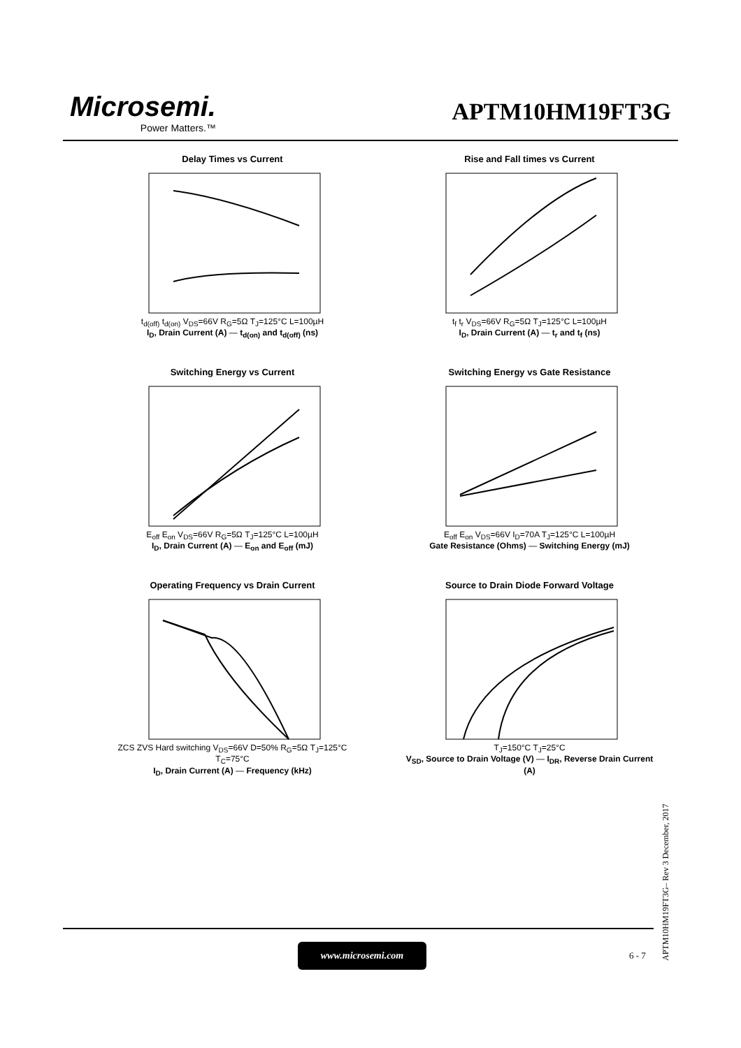Microsemi.
Power Matters.™
APTM10HM19FT3G
Delay Times vs Current
t<sub>d(off)</sub> t<sub>d(on)</sub> V<sub>DS</sub>=66V R<sub>G</sub>=5Ω T<sub>J</sub>=125°C L=100µH
I<sub>D</sub>, Drain Current (A) — t<sub>d(on)</sub> and t<sub>d(off)</sub> (ns)
Rise and Fall times vs Current
t<sub>f</sub> t<sub>r</sub> V<sub>DS</sub>=66V R<sub>G</sub>=5Ω T<sub>J</sub>=125°C L=100µH
I<sub>D</sub>, Drain Current (A) — t<sub>r</sub> and t<sub>f</sub> (ns)
Switching Energy vs Current
E<sub>off</sub> E<sub>on</sub> V<sub>DS</sub>=66V R<sub>G</sub>=5Ω T<sub>J</sub>=125°C L=100µH
I<sub>D</sub>, Drain Current (A) — E<sub>on</sub> and E<sub>off</sub> (mJ)
Switching Energy vs Gate Resistance
E<sub>off</sub> E<sub>on</sub> V<sub>DS</sub>=66V I<sub>D</sub>=70A T<sub>J</sub>=125°C L=100µH
Gate Resistance (Ohms) — Switching Energy (mJ)
Operating Frequency vs Drain Current
ZCS ZVS Hard switching V<sub>DS</sub>=66V D=50% R<sub>G</sub>=5Ω T<sub>J</sub>=125°C T<sub>C</sub>=75°C
I<sub>D</sub>, Drain Current (A) — Frequency (kHz)
Source to Drain Diode Forward Voltage
T<sub>J</sub>=150°C T<sub>J</sub>=25°C
V<sub>SD</sub>, Source to Drain Voltage (V) — I<sub>DR</sub>, Reverse Drain Current (A)
www.microsemi.com
6 - 7
APTM10HM19FT3G– Rev 3 December, 2017